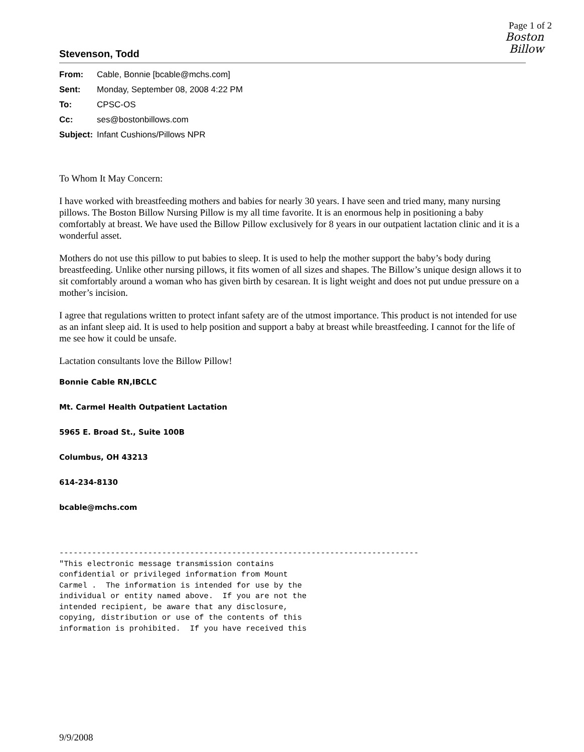Page 1 of 2
Boston
Billow
Stevenson, Todd
| From: | Cable, Bonnie [bcable@mchs.com] |
| Sent: | Monday, September 08, 2008 4:22 PM |
| To: | CPSC-OS |
| Cc: | ses@bostonbillows.com |
| Subject: | Infant Cushions/Pillows NPR |
To Whom It May Concern:
I have worked with breastfeeding mothers and babies for nearly 30 years. I have seen and tried many, many nursing pillows. The Boston Billow Nursing Pillow is my all time favorite. It is an enormous help in positioning a baby comfortably at breast. We have used the Billow Pillow exclusively for 8 years in our outpatient lactation clinic and it is a wonderful asset.
Mothers do not use this pillow to put babies to sleep. It is used to help the mother support the baby’s body during breastfeeding. Unlike other nursing pillows, it fits women of all sizes and shapes. The Billow’s unique design allows it to sit comfortably around a woman who has given birth by cesarean. It is light weight and does not put undue pressure on a mother’s incision.
I agree that regulations written to protect infant safety are of the utmost importance. This product is not intended for use as an infant sleep aid. It is used to help position and support a baby at breast while breastfeeding. I cannot for the life of me see how it could be unsafe.
Lactation consultants love the Billow Pillow!
Bonnie Cable RN,IBCLC
Mt. Carmel Health Outpatient Lactation
5965 E. Broad St., Suite 100B
Columbus, OH 43213
614-234-8130
bcable@mchs.com
----------------------------------------------------------------------------- "This electronic message transmission contains confidential or privileged information from Mount Carmel . The information is intended for use by the individual or entity named above. If you are not the intended recipient, be aware that any disclosure, copying, distribution or use of the contents of this information is prohibited. If you have received this
9/9/2008